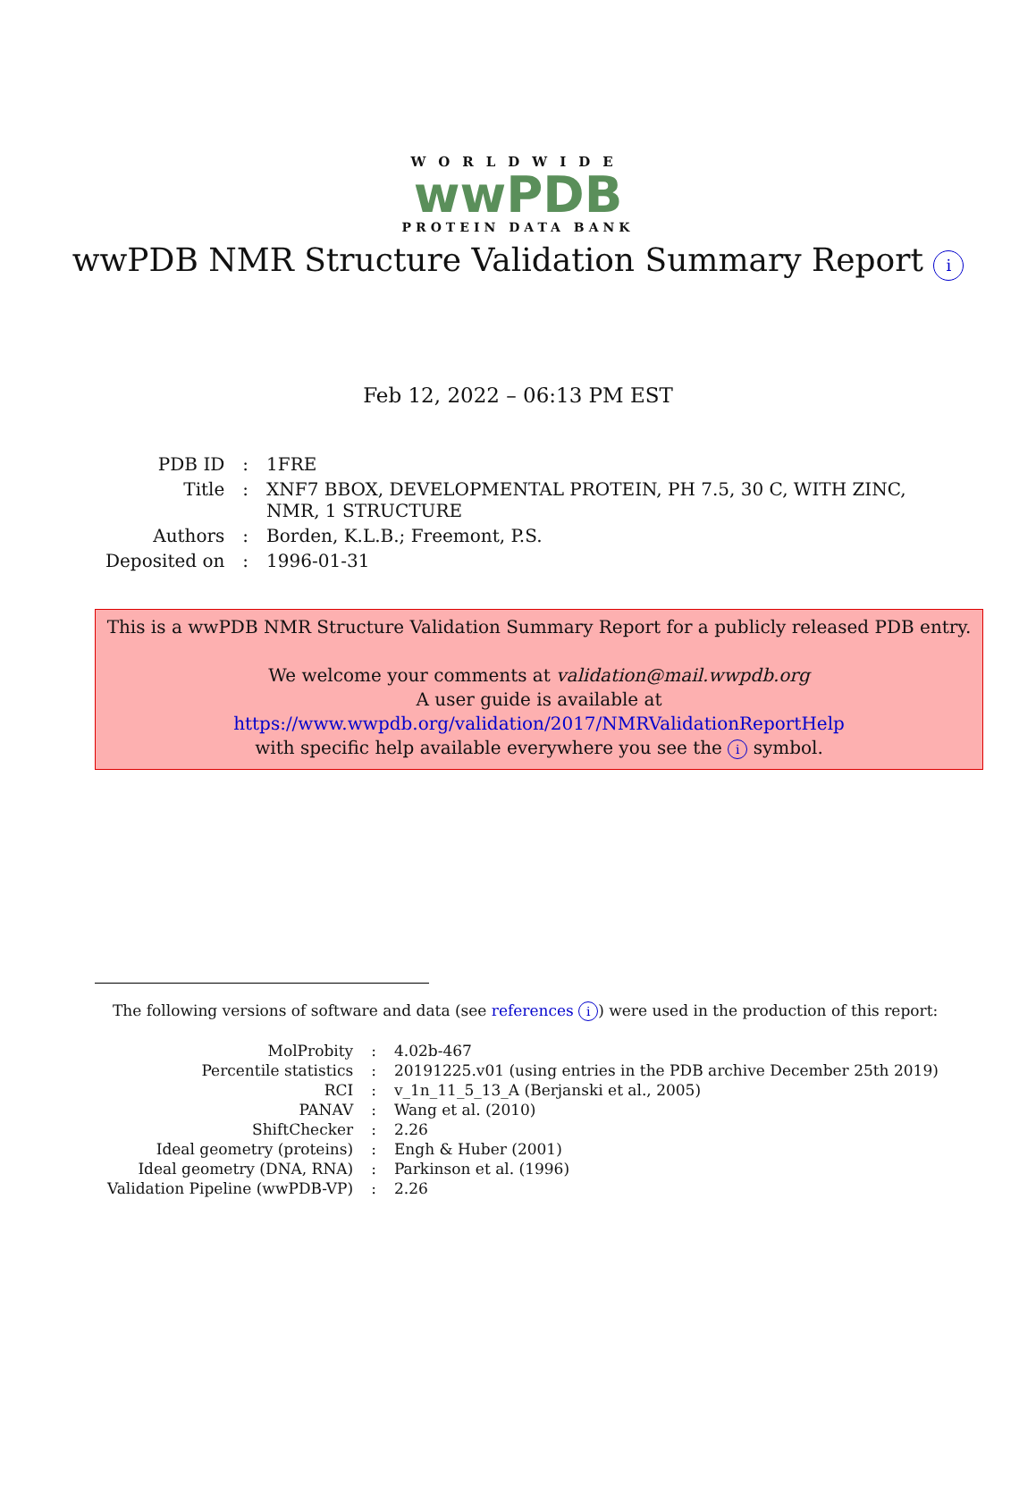WORLDWIDE
wwPDB
PROTEIN DATA BANK
wwPDB NMR Structure Validation Summary Report i
Feb 12, 2022 – 06:13 PM EST
| PDB ID | : | 1FRE |
| Title | : | XNF7 BBOX, DEVELOPMENTAL PROTEIN, PH 7.5, 30 C, WITH ZINC, NMR, 1 STRUCTURE |
| Authors | : | Borden, K.L.B.; Freemont, P.S. |
| Deposited on | : | 1996-01-31 |
This is a wwPDB NMR Structure Validation Summary Report for a publicly released PDB entry.
We welcome your comments at validation@mail.wwpdb.org
A user guide is available at
https://www.wwpdb.org/validation/2017/NMRValidationReportHelp
with specific help available everywhere you see the i symbol.
The following versions of software and data (see references i) were used in the production of this report:
| MolProbity | : | 4.02b-467 |
| Percentile statistics | : | 20191225.v01 (using entries in the PDB archive December 25th 2019) |
| RCI | : | v_1n_11_5_13_A (Berjanski et al., 2005) |
| PANAV | : | Wang et al. (2010) |
| ShiftChecker | : | 2.26 |
| Ideal geometry (proteins) | : | Engh & Huber (2001) |
| Ideal geometry (DNA, RNA) | : | Parkinson et al. (1996) |
| Validation Pipeline (wwPDB-VP) | : | 2.26 |